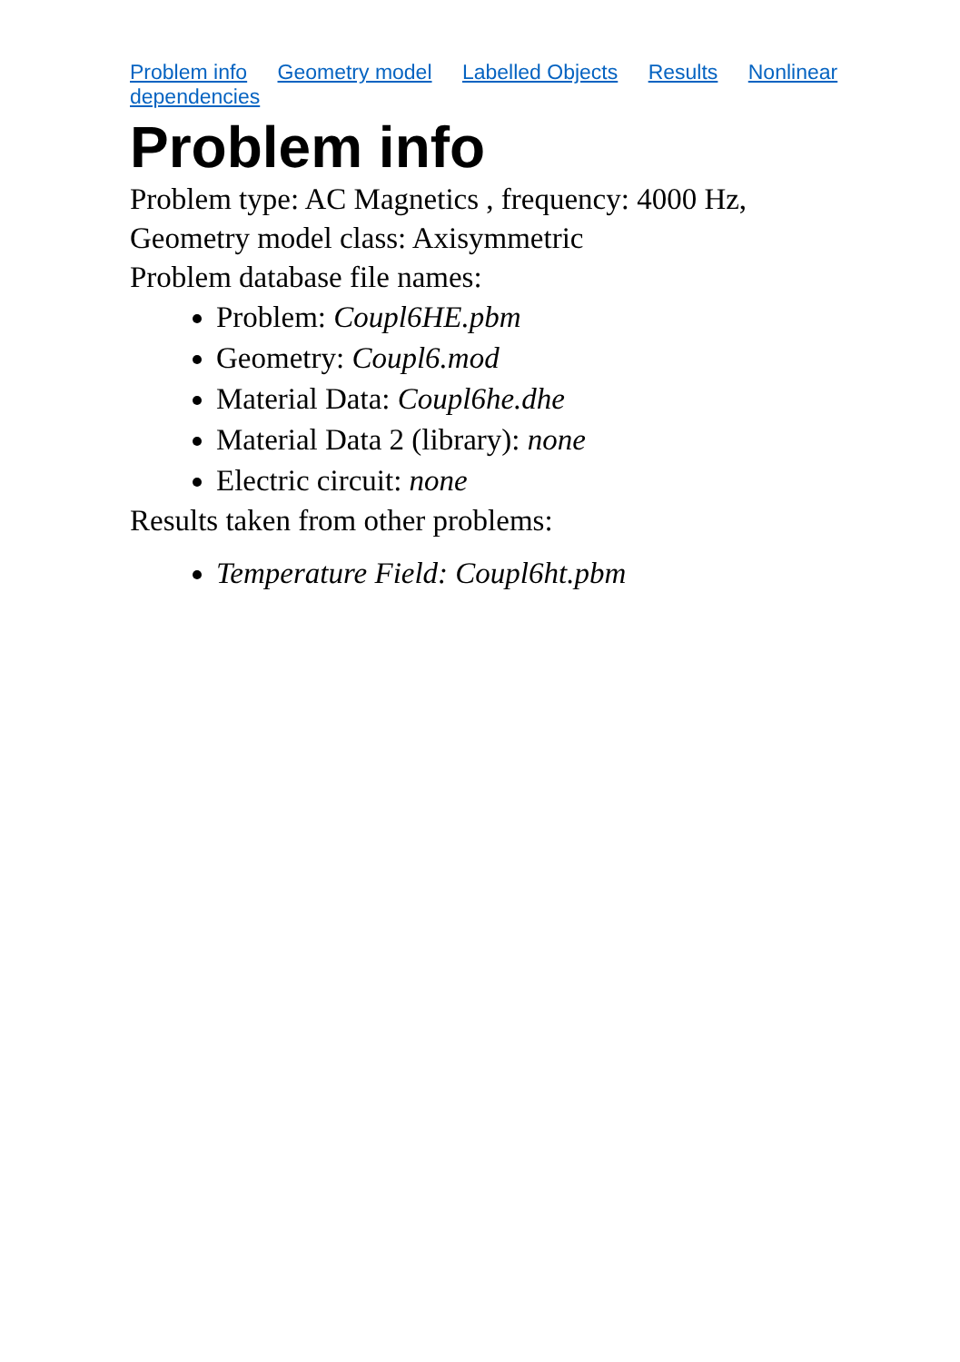Problem info Geometry model Labelled Objects Results Nonlinear dependencies
Problem info
Problem type: AC Magnetics , frequency: 4000 Hz,
Geometry model class: Axisymmetric
Problem database file names:
Problem: Coupl6HE.pbm
Geometry: Coupl6.mod
Material Data: Coupl6he.dhe
Material Data 2 (library): none
Electric circuit: none
Results taken from other problems:
Temperature Field: Coupl6ht.pbm